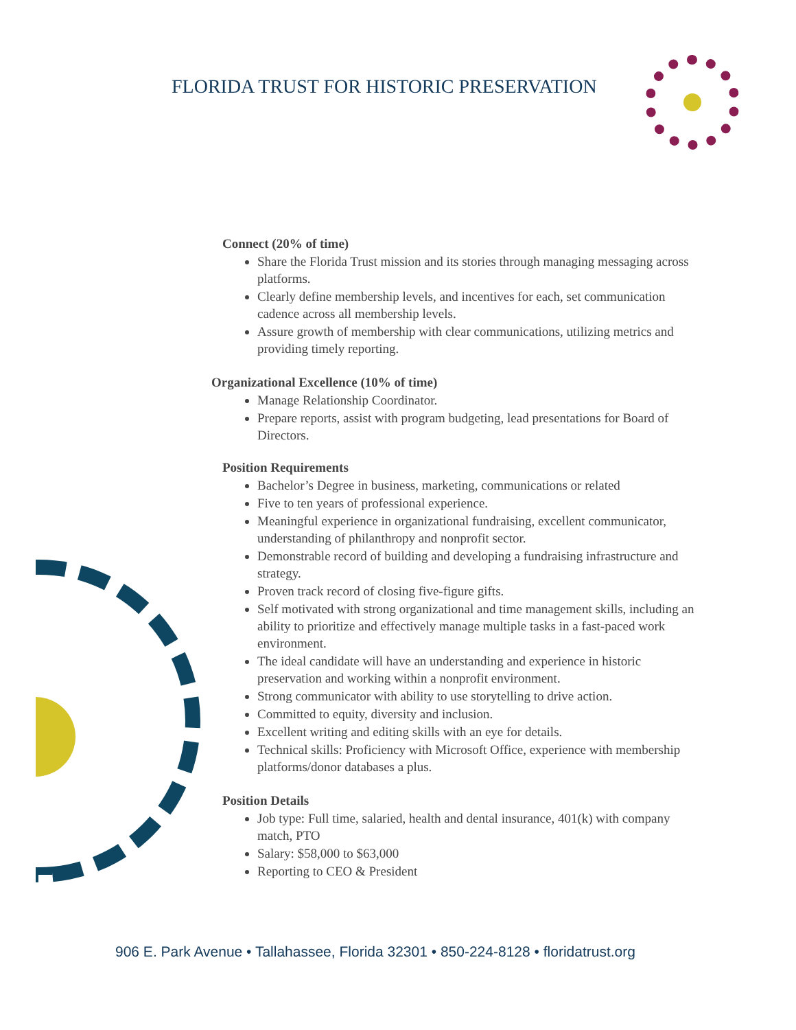FLORIDA TRUST FOR HISTORIC PRESERVATION
Connect (20% of time)
Share the Florida Trust mission and its stories through managing messaging across platforms.
Clearly define membership levels, and incentives for each, set communication cadence across all membership levels.
Assure growth of membership with clear communications, utilizing metrics and providing timely reporting.
Organizational Excellence (10% of time)
Manage Relationship Coordinator.
Prepare reports, assist with program budgeting, lead presentations for Board of Directors.
Position Requirements
Bachelor’s Degree in business, marketing, communications or related
Five to ten years of professional experience.
Meaningful experience in organizational fundraising, excellent communicator, understanding of philanthropy and nonprofit sector.
Demonstrable record of building and developing a fundraising infrastructure and strategy.
Proven track record of closing five-figure gifts.
Self motivated with strong organizational and time management skills, including an ability to prioritize and effectively manage multiple tasks in a fast-paced work environment.
The ideal candidate will have an understanding and experience in historic preservation and working within a nonprofit environment.
Strong communicator with ability to use storytelling to drive action.
Committed to equity, diversity and inclusion.
Excellent writing and editing skills with an eye for details.
Technical skills: Proficiency with Microsoft Office, experience with membership platforms/donor databases a plus.
Position Details
Job type: Full time, salaried, health and dental insurance, 401(k) with company match, PTO
Salary: $58,000 to $63,000
Reporting to CEO & President
906 E. Park Avenue • Tallahassee, Florida 32301 • 850-224-8128 • floridatrust.org